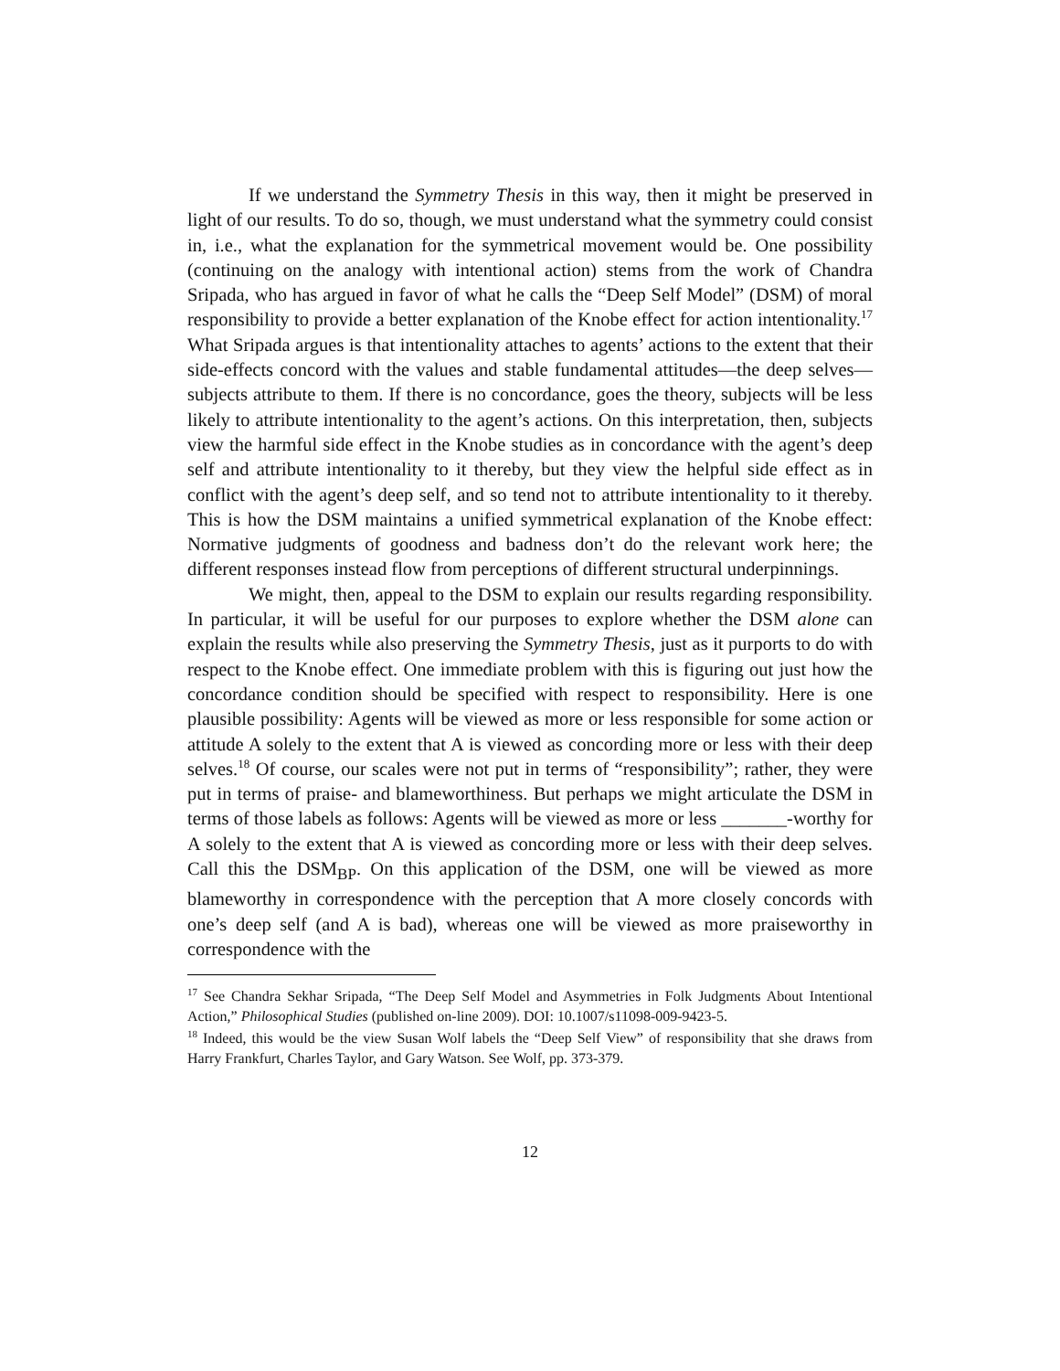If we understand the Symmetry Thesis in this way, then it might be preserved in light of our results. To do so, though, we must understand what the symmetry could consist in, i.e., what the explanation for the symmetrical movement would be. One possibility (continuing on the analogy with intentional action) stems from the work of Chandra Sripada, who has argued in favor of what he calls the “Deep Self Model” (DSM) of moral responsibility to provide a better explanation of the Knobe effect for action intentionality.<sup>17</sup> What Sripada argues is that intentionality attaches to agents’ actions to the extent that their side-effects concord with the values and stable fundamental attitudes—the deep selves—subjects attribute to them. If there is no concordance, goes the theory, subjects will be less likely to attribute intentionality to the agent’s actions. On this interpretation, then, subjects view the harmful side effect in the Knobe studies as in concordance with the agent’s deep self and attribute intentionality to it thereby, but they view the helpful side effect as in conflict with the agent’s deep self, and so tend not to attribute intentionality to it thereby. This is how the DSM maintains a unified symmetrical explanation of the Knobe effect: Normative judgments of goodness and badness don’t do the relevant work here; the different responses instead flow from perceptions of different structural underpinnings.
We might, then, appeal to the DSM to explain our results regarding responsibility. In particular, it will be useful for our purposes to explore whether the DSM alone can explain the results while also preserving the Symmetry Thesis, just as it purports to do with respect to the Knobe effect. One immediate problem with this is figuring out just how the concordance condition should be specified with respect to responsibility. Here is one plausible possibility: Agents will be viewed as more or less responsible for some action or attitude A solely to the extent that A is viewed as concording more or less with their deep selves.<sup>18</sup> Of course, our scales were not put in terms of “responsibility”; rather, they were put in terms of praise- and blameworthiness. But perhaps we might articulate the DSM in terms of those labels as follows: Agents will be viewed as more or less _______-worthy for A solely to the extent that A is viewed as concording more or less with their deep selves. Call this the DSM<sub>BP</sub>. On this application of the DSM, one will be viewed as more blameworthy in correspondence with the perception that A more closely concords with one’s deep self (and A is bad), whereas one will be viewed as more praiseworthy in correspondence with the
<sup>17</sup> See Chandra Sekhar Sripada, “The Deep Self Model and Asymmetries in Folk Judgments About Intentional Action,” Philosophical Studies (published on-line 2009). DOI: 10.1007/s11098-009-9423-5.
<sup>18</sup> Indeed, this would be the view Susan Wolf labels the “Deep Self View” of responsibility that she draws from Harry Frankfurt, Charles Taylor, and Gary Watson. See Wolf, pp. 373-379.
12